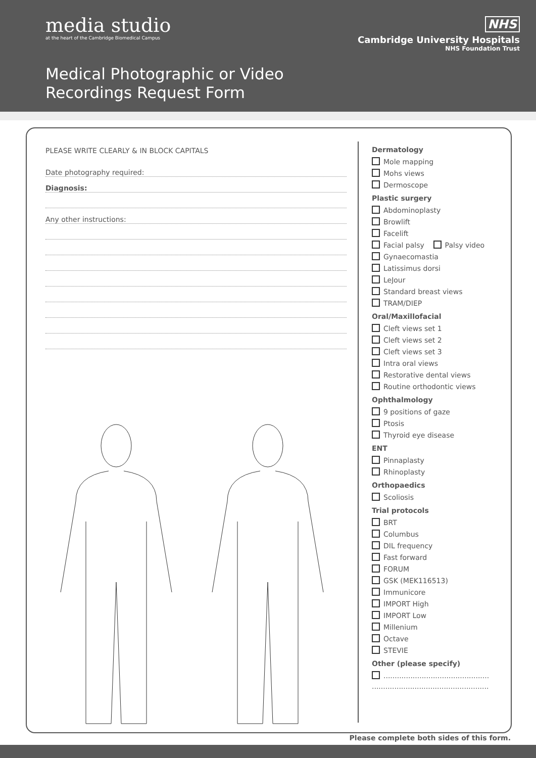media studio
at the heart of the Cambridge Biomedical Campus
NHS
Cambridge University Hospitals
NHS Foundation Trust
Medical Photographic or Video
Recordings Request Form
PLEASE WRITE CLEARLY & IN BLOCK CAPITALS
Date photography required:
Diagnosis:
Any other instructions:
Dermatology
Mole mapping
Mohs views
Dermoscope
Plastic surgery
Abdominoplasty
Browlift
Facelift
Facial palsy Palsy video
Gynaecomastia
Latissimus dorsi
LeJour
Standard breast views
TRAM/DIEP
Oral/Maxillofacial
Cleft views set 1
Cleft views set 2
Cleft views set 3
Intra oral views
Restorative dental views
Routine orthodontic views
Ophthalmology
9 positions of gaze
Ptosis
Thyroid eye disease
ENT
Pinnaplasty
Rhinoplasty
Orthopaedics
Scoliosis
Trial protocols
BRT
Columbus
DIL frequency
Fast forward
FORUM
GSK (MEK116513)
Immunicore
IMPORT High
IMPORT Low
Millenium
Octave
STEVIE
Other (please specify)
...............................................
....................................................
Please complete both sides of this form.